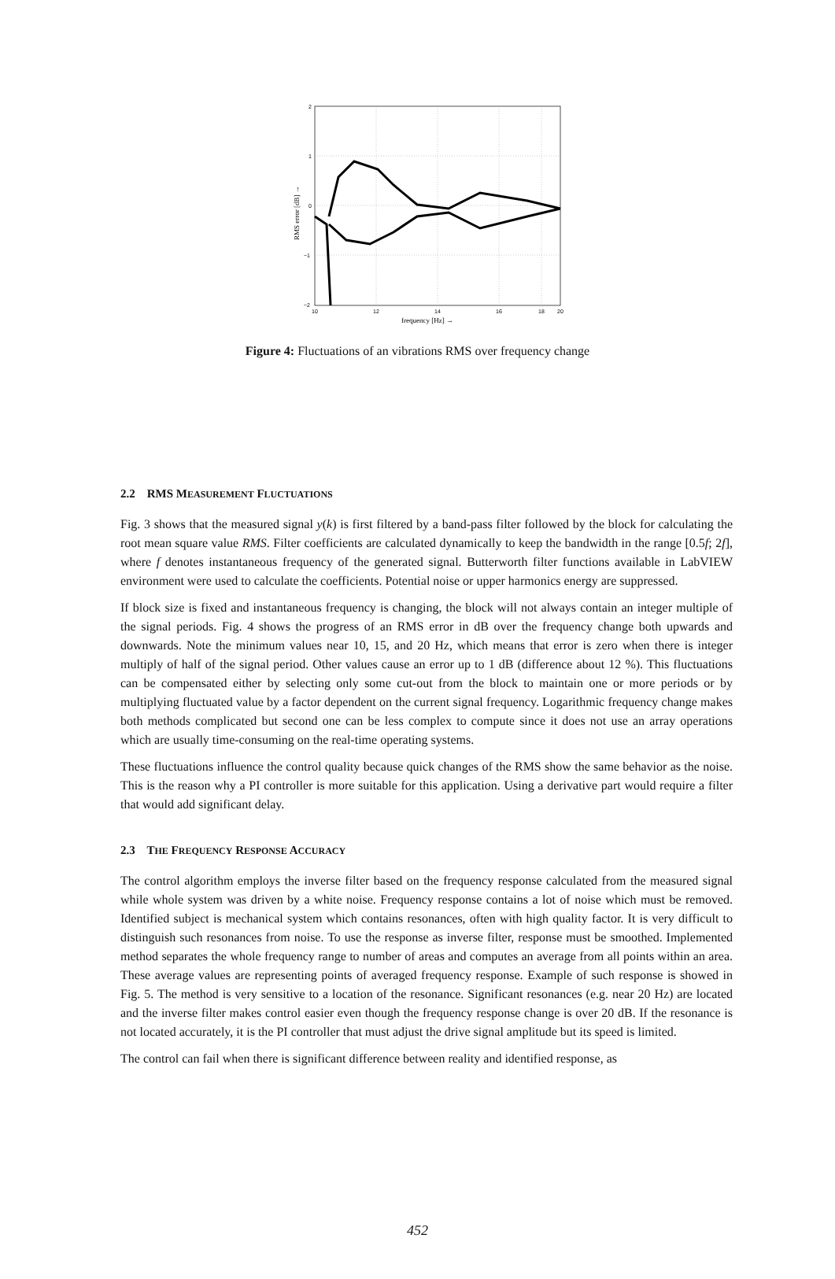2
1
0
−1
−2
10
12
14
16
18
20
frequency [Hz] →
RMS error [dB] →
Figure 4: Fluctuations of an vibrations RMS over frequency change
2.2 RMS MEASUREMENT FLUCTUATIONS
Fig. 3 shows that the measured signal y(k) is first filtered by a band-pass filter followed by the block for calculating the root mean square value RMS. Filter coefficients are calculated dynamically to keep the bandwidth in the range [0.5f; 2f], where f denotes instantaneous frequency of the generated signal. Butterworth filter functions available in LabVIEW environment were used to calculate the coefficients. Potential noise or upper harmonics energy are suppressed.
If block size is fixed and instantaneous frequency is changing, the block will not always contain an integer multiple of the signal periods. Fig. 4 shows the progress of an RMS error in dB over the frequency change both upwards and downwards. Note the minimum values near 10, 15, and 20 Hz, which means that error is zero when there is integer multiply of half of the signal period. Other values cause an error up to 1 dB (difference about 12 %). This fluctuations can be compensated either by selecting only some cut-out from the block to maintain one or more periods or by multiplying fluctuated value by a factor dependent on the current signal frequency. Logarithmic frequency change makes both methods complicated but second one can be less complex to compute since it does not use an array operations which are usually time-consuming on the real-time operating systems.
These fluctuations influence the control quality because quick changes of the RMS show the same behavior as the noise. This is the reason why a PI controller is more suitable for this application. Using a derivative part would require a filter that would add significant delay.
2.3 THE FREQUENCY RESPONSE ACCURACY
The control algorithm employs the inverse filter based on the frequency response calculated from the measured signal while whole system was driven by a white noise. Frequency response contains a lot of noise which must be removed. Identified subject is mechanical system which contains resonances, often with high quality factor. It is very difficult to distinguish such resonances from noise. To use the response as inverse filter, response must be smoothed. Implemented method separates the whole frequency range to number of areas and computes an average from all points within an area. These average values are representing points of averaged frequency response. Example of such response is showed in Fig. 5. The method is very sensitive to a location of the resonance. Significant resonances (e.g. near 20 Hz) are located and the inverse filter makes control easier even though the frequency response change is over 20 dB. If the resonance is not located accurately, it is the PI controller that must adjust the drive signal amplitude but its speed is limited.
The control can fail when there is significant difference between reality and identified response, as
452